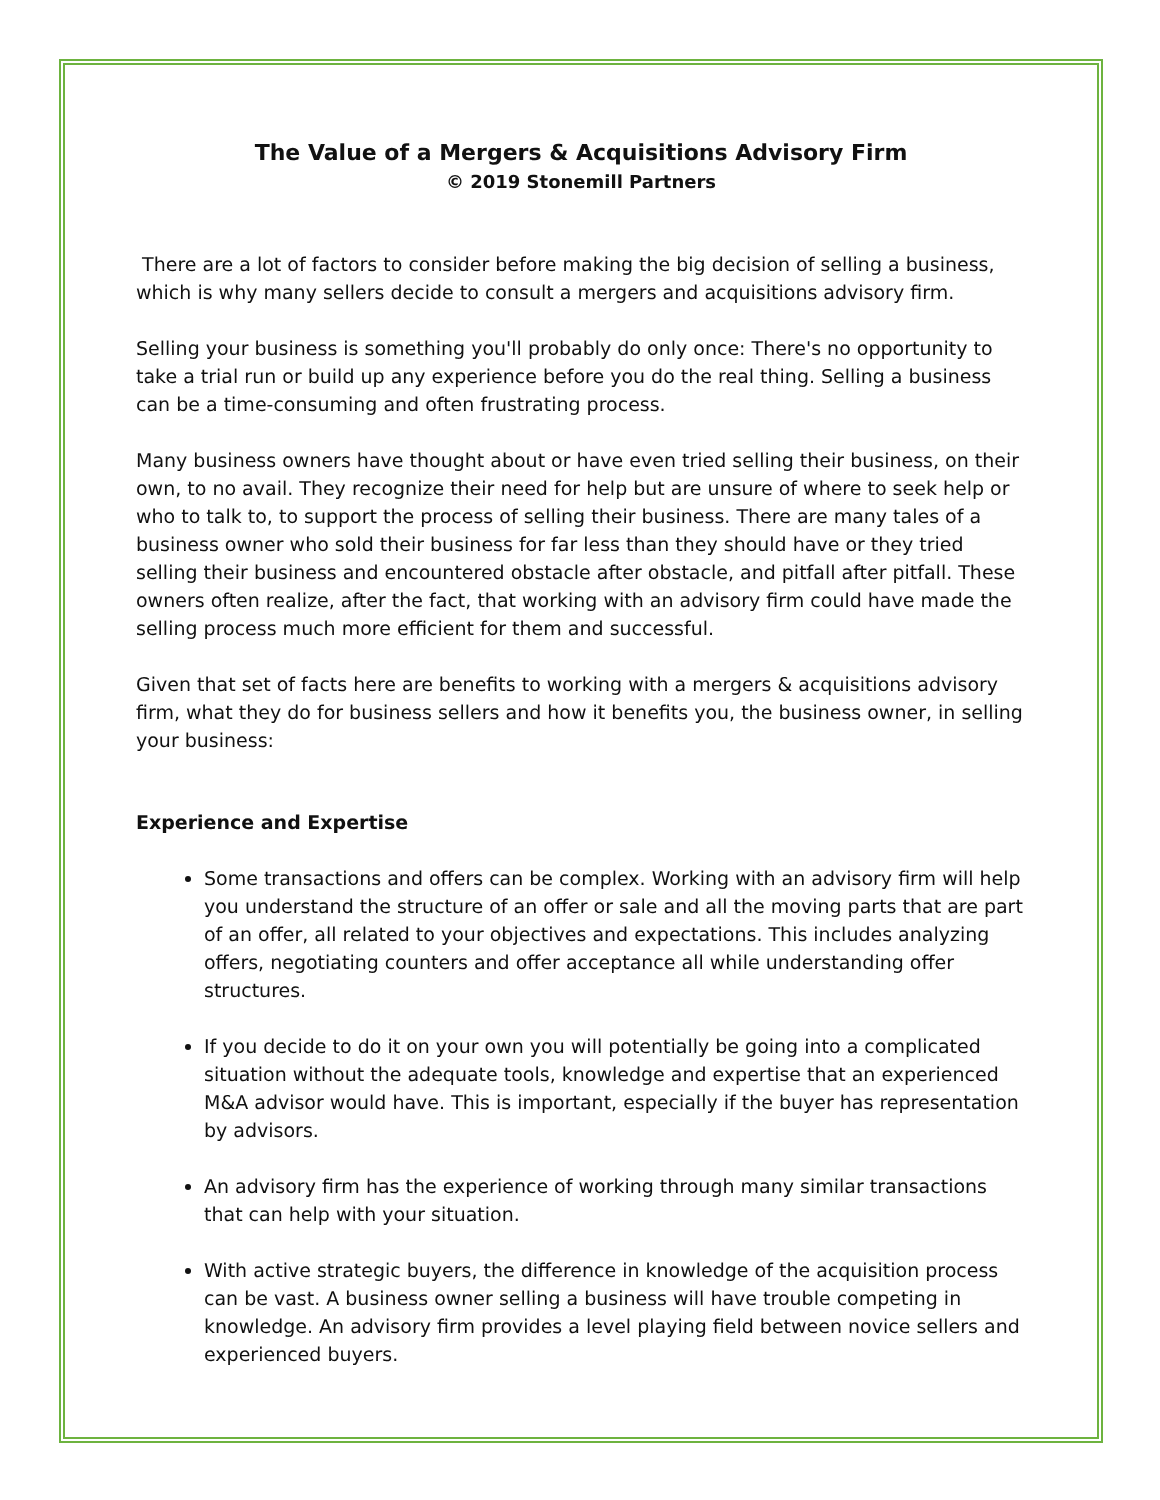The Value of a Mergers & Acquisitions Advisory Firm
© 2019 Stonemill Partners
There are a lot of factors to consider before making the big decision of selling a business, which is why many sellers decide to consult a mergers and acquisitions advisory firm.
Selling your business is something you'll probably do only once: There's no opportunity to take a trial run or build up any experience before you do the real thing. Selling a business can be a time-consuming and often frustrating process.
Many business owners have thought about or have even tried selling their business, on their own, to no avail. They recognize their need for help but are unsure of where to seek help or who to talk to, to support the process of selling their business. There are many tales of a business owner who sold their business for far less than they should have or they tried selling their business and encountered obstacle after obstacle, and pitfall after pitfall. These owners often realize, after the fact, that working with an advisory firm could have made the selling process much more efficient for them and successful.
Given that set of facts here are benefits to working with a mergers & acquisitions advisory firm, what they do for business sellers and how it benefits you, the business owner, in selling your business:
Experience and Expertise
Some transactions and offers can be complex. Working with an advisory firm will help you understand the structure of an offer or sale and all the moving parts that are part of an offer, all related to your objectives and expectations. This includes analyzing offers, negotiating counters and offer acceptance all while understanding offer structures.
If you decide to do it on your own you will potentially be going into a complicated situation without the adequate tools, knowledge and expertise that an experienced M&A advisor would have. This is important, especially if the buyer has representation by advisors.
An advisory firm has the experience of working through many similar transactions that can help with your situation.
With active strategic buyers, the difference in knowledge of the acquisition process can be vast. A business owner selling a business will have trouble competing in knowledge. An advisory firm provides a level playing field between novice sellers and experienced buyers.